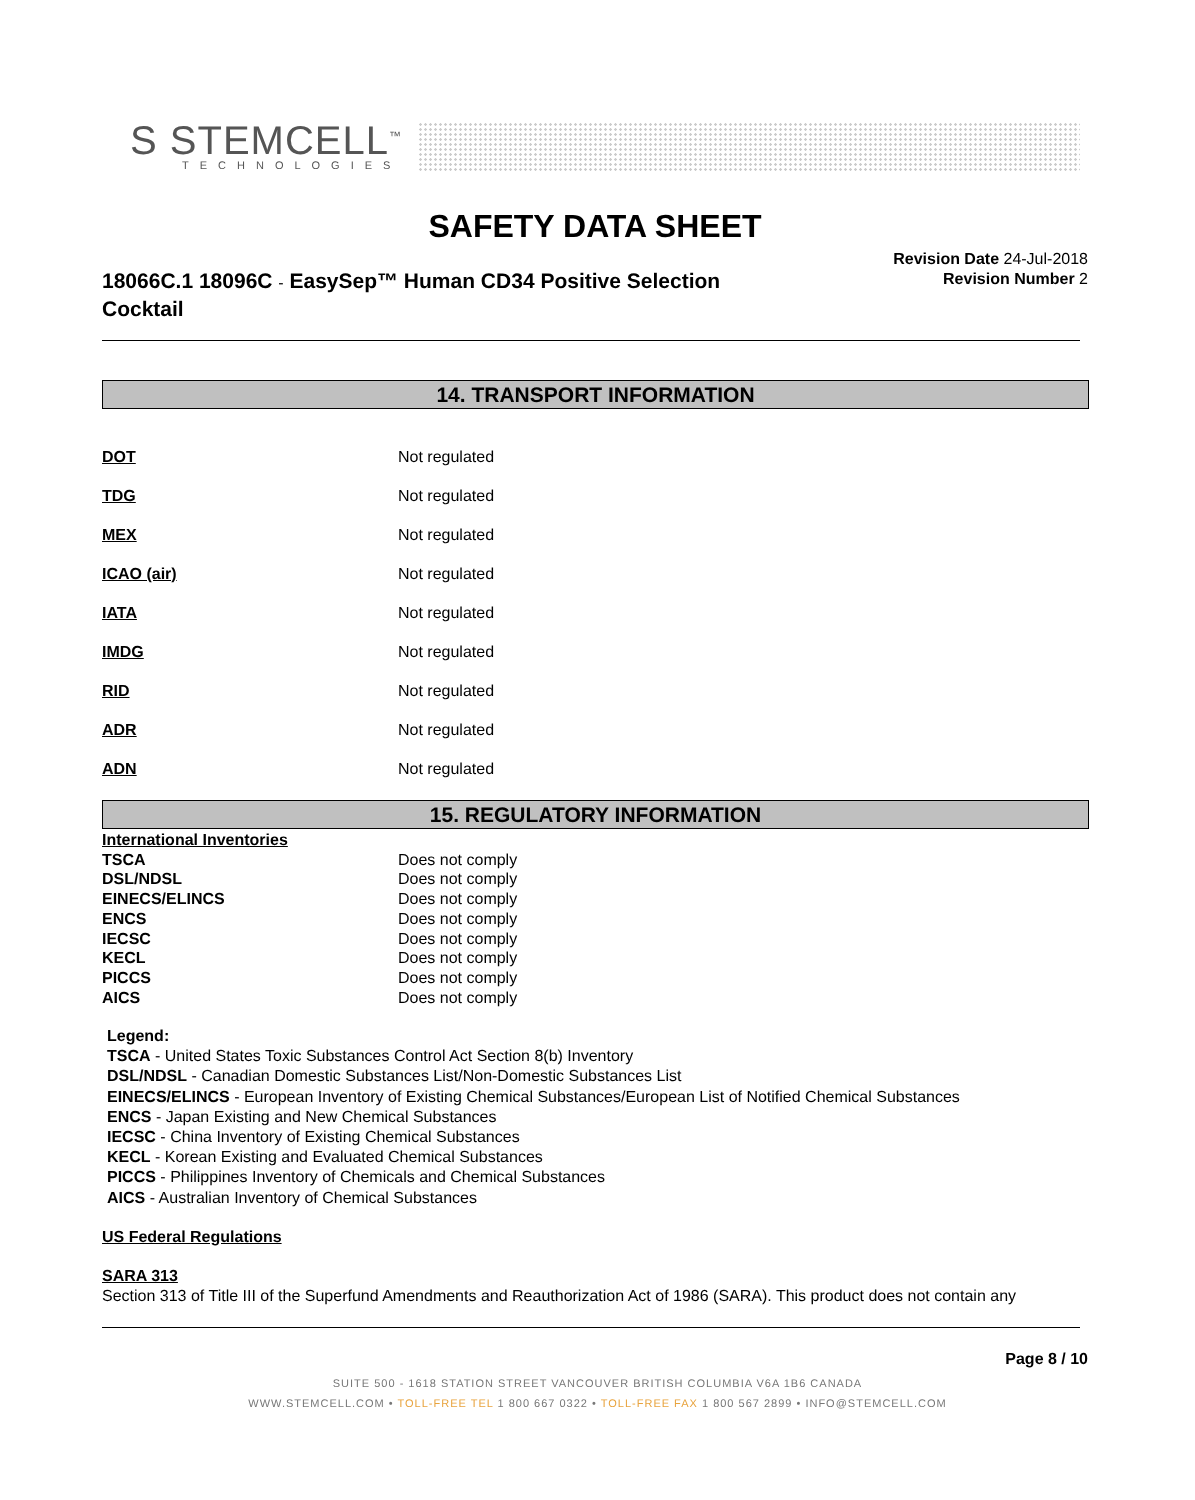S STEMCELL<sup>™</sup>
TECHNOLOGIES
SAFETY DATA SHEET
18066C.1 18096C - EasySep™ Human CD34 Positive Selection Cocktail
Revision Date 24-Jul-2018
Revision Number 2
14. TRANSPORT INFORMATION
| DOT | Not regulated |
| TDG | Not regulated |
| MEX | Not regulated |
| ICAO (air) | Not regulated |
| IATA | Not regulated |
| IMDG | Not regulated |
| RID | Not regulated |
| ADR | Not regulated |
| ADN | Not regulated |
15. REGULATORY INFORMATION
| International Inventories | |
| TSCA | Does not comply |
| DSL/NDSL | Does not comply |
| EINECS/ELINCS | Does not comply |
| ENCS | Does not comply |
| IECSC | Does not comply |
| KECL | Does not comply |
| PICCS | Does not comply |
| AICS | Does not comply |
Legend:
TSCA - United States Toxic Substances Control Act Section 8(b) Inventory
DSL/NDSL - Canadian Domestic Substances List/Non-Domestic Substances List
EINECS/ELINCS - European Inventory of Existing Chemical Substances/European List of Notified Chemical Substances
ENCS - Japan Existing and New Chemical Substances
IECSC - China Inventory of Existing Chemical Substances
KECL - Korean Existing and Evaluated Chemical Substances
PICCS - Philippines Inventory of Chemicals and Chemical Substances
AICS - Australian Inventory of Chemical Substances
US Federal Regulations
SARA 313
Section 313 of Title III of the Superfund Amendments and Reauthorization Act of 1986 (SARA). This product does not contain any
Page 8 / 10
SUITE 500 - 1618 STATION STREET VANCOUVER BRITISH COLUMBIA V6A 1B6 CANADA
WWW.STEMCELL.COM • TOLL-FREE TEL 1 800 667 0322 • TOLL-FREE FAX 1 800 567 2899 • INFO@STEMCELL.COM